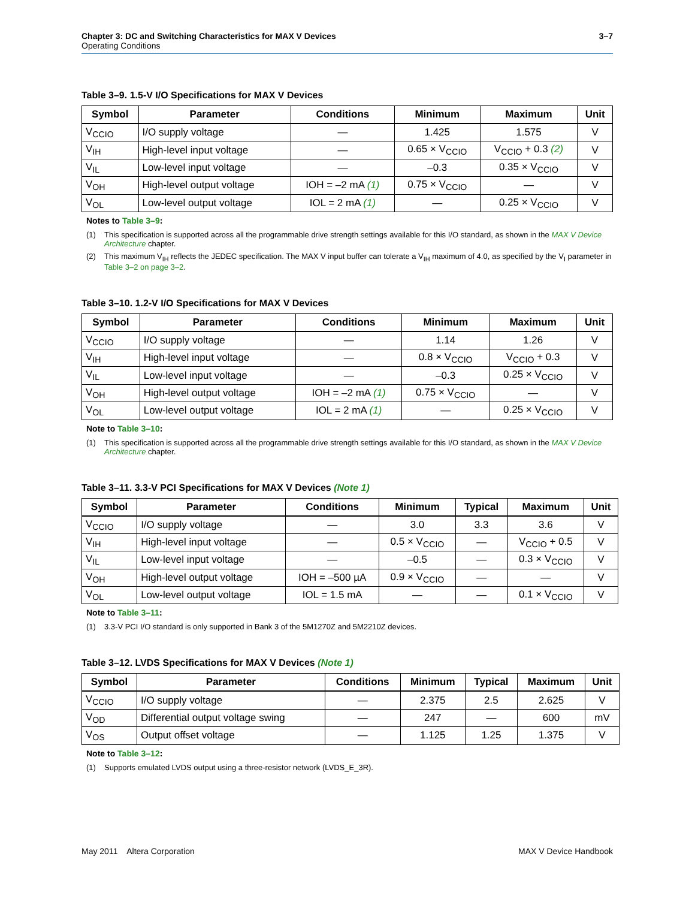3–7 Chapter 3: DC and Switching Characteristics for MAX V Devices
Operating Conditions
Table 3–9. 1.5-V I/O Specifications for MAX V Devices
| Symbol | Parameter | Conditions | Minimum | Maximum | Unit |
| --- | --- | --- | --- | --- | --- |
| V<sub>CCIO</sub> | I/O supply voltage | — | 1.425 | 1.575 | V |
| V<sub>IH</sub> | High-level input voltage | — | 0.65 × V<sub>CCIO</sub> | V<sub>CCIO</sub> + 0.3 (2) | V |
| V<sub>IL</sub> | Low-level input voltage | — | –0.3 | 0.35 × V<sub>CCIO</sub> | V |
| V<sub>OH</sub> | High-level output voltage | IOH = –2 mA (1) | 0.75 × V<sub>CCIO</sub> | — | V |
| V<sub>OL</sub> | Low-level output voltage | IOL = 2 mA (1) | — | 0.25 × V<sub>CCIO</sub> | V |
Notes to Table 3–9:
(1) This specification is supported across all the programmable drive strength settings available for this I/O standard, as shown in the MAX V Device Architecture chapter.
(2) This maximum V<sub>IH</sub> reflects the JEDEC specification. The MAX V input buffer can tolerate a V<sub>IH</sub> maximum of 4.0, as specified by the V<sub>I</sub> parameter in Table 3–2 on page 3–2.
Table 3–10. 1.2-V I/O Specifications for MAX V Devices
| Symbol | Parameter | Conditions | Minimum | Maximum | Unit |
| --- | --- | --- | --- | --- | --- |
| V<sub>CCIO</sub> | I/O supply voltage | — | 1.14 | 1.26 | V |
| V<sub>IH</sub> | High-level input voltage | — | 0.8 × V<sub>CCIO</sub> | V<sub>CCIO</sub> + 0.3 | V |
| V<sub>IL</sub> | Low-level input voltage | — | –0.3 | 0.25 × V<sub>CCIO</sub> | V |
| V<sub>OH</sub> | High-level output voltage | IOH = –2 mA (1) | 0.75 × V<sub>CCIO</sub> | — | V |
| V<sub>OL</sub> | Low-level output voltage | IOL = 2 mA (1) | — | 0.25 × V<sub>CCIO</sub> | V |
Note to Table 3–10:
(1) This specification is supported across all the programmable drive strength settings available for this I/O standard, as shown in the MAX V Device Architecture chapter.
Table 3–11. 3.3-V PCI Specifications for MAX V Devices (Note 1)
| Symbol | Parameter | Conditions | Minimum | Typical | Maximum | Unit |
| --- | --- | --- | --- | --- | --- | --- |
| V<sub>CCIO</sub> | I/O supply voltage | — | 3.0 | 3.3 | 3.6 | V |
| V<sub>IH</sub> | High-level input voltage | — | 0.5 × V<sub>CCIO</sub> | — | V<sub>CCIO</sub> + 0.5 | V |
| V<sub>IL</sub> | Low-level input voltage | — | –0.5 | — | 0.3 × V<sub>CCIO</sub> | V |
| V<sub>OH</sub> | High-level output voltage | IOH = –500 µA | 0.9 × V<sub>CCIO</sub> | — | — | V |
| V<sub>OL</sub> | Low-level output voltage | IOL = 1.5 mA | — | — | 0.1 × V<sub>CCIO</sub> | V |
Note to Table 3–11:
(1) 3.3-V PCI I/O standard is only supported in Bank 3 of the 5M1270Z and 5M2210Z devices.
Table 3–12. LVDS Specifications for MAX V Devices (Note 1)
| Symbol | Parameter | Conditions | Minimum | Typical | Maximum | Unit |
| --- | --- | --- | --- | --- | --- | --- |
| V<sub>CCIO</sub> | I/O supply voltage | — | 2.375 | 2.5 | 2.625 | V |
| V<sub>OD</sub> | Differential output voltage swing | — | 247 | — | 600 | mV |
| V<sub>OS</sub> | Output offset voltage | — | 1.125 | 1.25 | 1.375 | V |
Note to Table 3–12:
(1) Supports emulated LVDS output using a three-resistor network (LVDS_E_3R).
MAX V Device Handbook May 2011 Altera Corporation